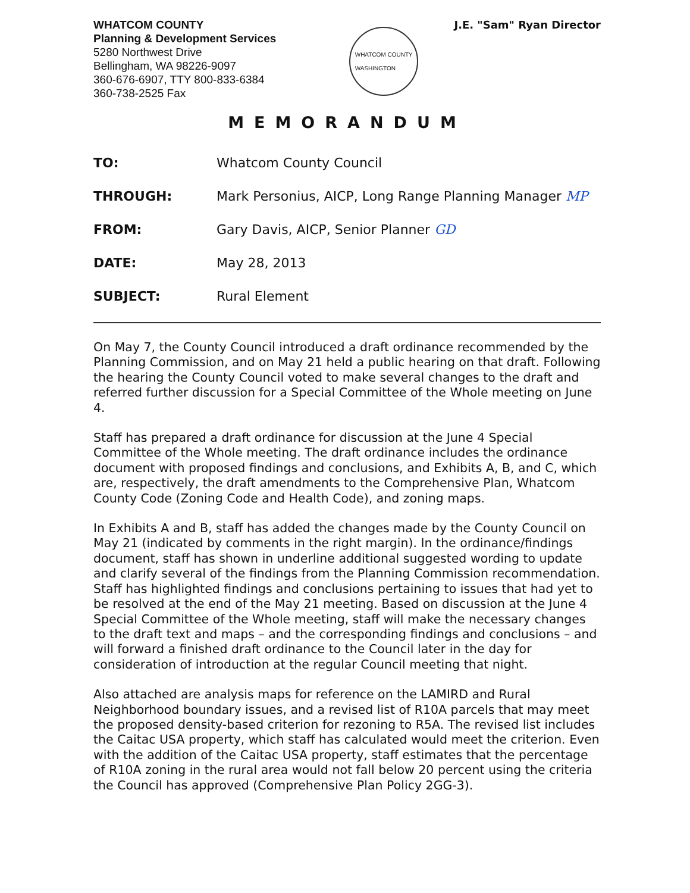WHATCOM COUNTY
Planning & Development Services
5280 Northwest Drive
Bellingham, WA 98226-9097
360-676-6907, TTY 800-833-6384
360-738-2525 Fax
WHATCOM COUNTY
WASHINGTON
J.E. "Sam" Ryan Director
MEMORANDUM
TO: Whatcom County Council
THROUGH: Mark Personius, AICP, Long Range Planning Manager MP
FROM: Gary Davis, AICP, Senior Planner GD
DATE: May 28, 2013
SUBJECT: Rural Element
On May 7, the County Council introduced a draft ordinance recommended by the Planning Commission, and on May 21 held a public hearing on that draft. Following the hearing the County Council voted to make several changes to the draft and referred further discussion for a Special Committee of the Whole meeting on June 4.
Staff has prepared a draft ordinance for discussion at the June 4 Special Committee of the Whole meeting. The draft ordinance includes the ordinance document with proposed findings and conclusions, and Exhibits A, B, and C, which are, respectively, the draft amendments to the Comprehensive Plan, Whatcom County Code (Zoning Code and Health Code), and zoning maps.
In Exhibits A and B, staff has added the changes made by the County Council on May 21 (indicated by comments in the right margin). In the ordinance/findings document, staff has shown in underline additional suggested wording to update and clarify several of the findings from the Planning Commission recommendation. Staff has highlighted findings and conclusions pertaining to issues that had yet to be resolved at the end of the May 21 meeting. Based on discussion at the June 4 Special Committee of the Whole meeting, staff will make the necessary changes to the draft text and maps – and the corresponding findings and conclusions – and will forward a finished draft ordinance to the Council later in the day for consideration of introduction at the regular Council meeting that night.
Also attached are analysis maps for reference on the LAMIRD and Rural Neighborhood boundary issues, and a revised list of R10A parcels that may meet the proposed density-based criterion for rezoning to R5A. The revised list includes the Caitac USA property, which staff has calculated would meet the criterion. Even with the addition of the Caitac USA property, staff estimates that the percentage of R10A zoning in the rural area would not fall below 20 percent using the criteria the Council has approved (Comprehensive Plan Policy 2GG-3).